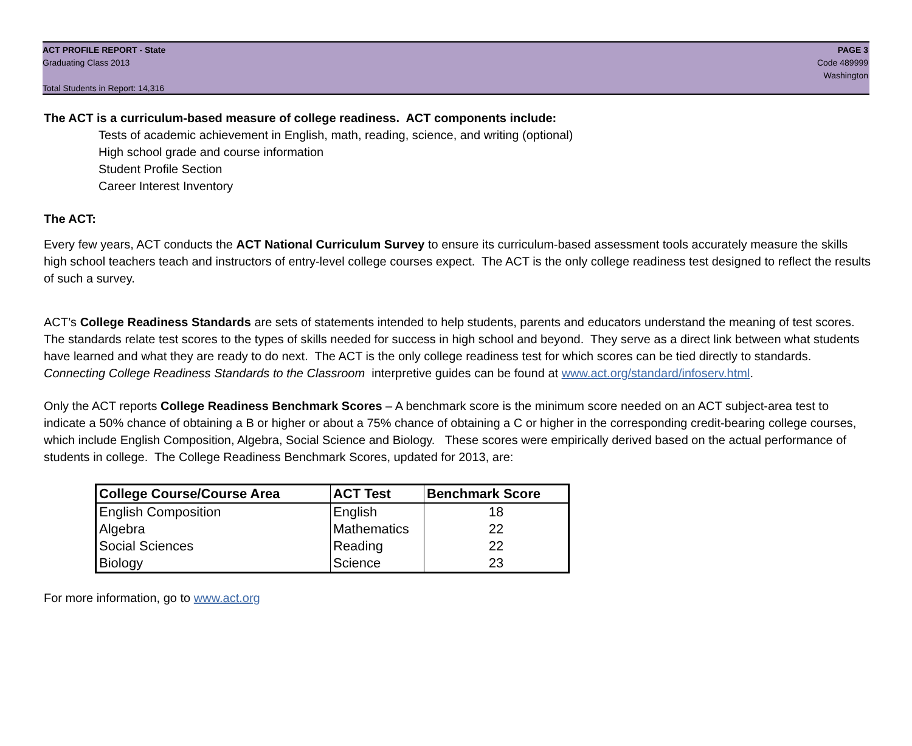ACT PROFILE REPORT - State
Graduating Class 2013
Total Students in Report: 14,316
PAGE 3
Code 489999
Washington
The ACT is a curriculum-based measure of college readiness. ACT components include:
Tests of academic achievement in English, math, reading, science, and writing (optional)
High school grade and course information
Student Profile Section
Career Interest Inventory
The ACT:
Every few years, ACT conducts the ACT National Curriculum Survey to ensure its curriculum-based assessment tools accurately measure the skills high school teachers teach and instructors of entry-level college courses expect. The ACT is the only college readiness test designed to reflect the results of such a survey.
ACT’s College Readiness Standards are sets of statements intended to help students, parents and educators understand the meaning of test scores. The standards relate test scores to the types of skills needed for success in high school and beyond. They serve as a direct link between what students have learned and what they are ready to do next. The ACT is the only college readiness test for which scores can be tied directly to standards. Connecting College Readiness Standards to the Classroom interpretive guides can be found at www.act.org/standard/infoserv.html.
Only the ACT reports College Readiness Benchmark Scores – A benchmark score is the minimum score needed on an ACT subject-area test to indicate a 50% chance of obtaining a B or higher or about a 75% chance of obtaining a C or higher in the corresponding credit-bearing college courses, which include English Composition, Algebra, Social Science and Biology. These scores were empirically derived based on the actual performance of students in college. The College Readiness Benchmark Scores, updated for 2013, are:
| College Course/Course Area | ACT Test | Benchmark Score |
| --- | --- | --- |
| English Composition | English | 18 |
| Algebra | Mathematics | 22 |
| Social Sciences | Reading | 22 |
| Biology | Science | 23 |
For more information, go to www.act.org